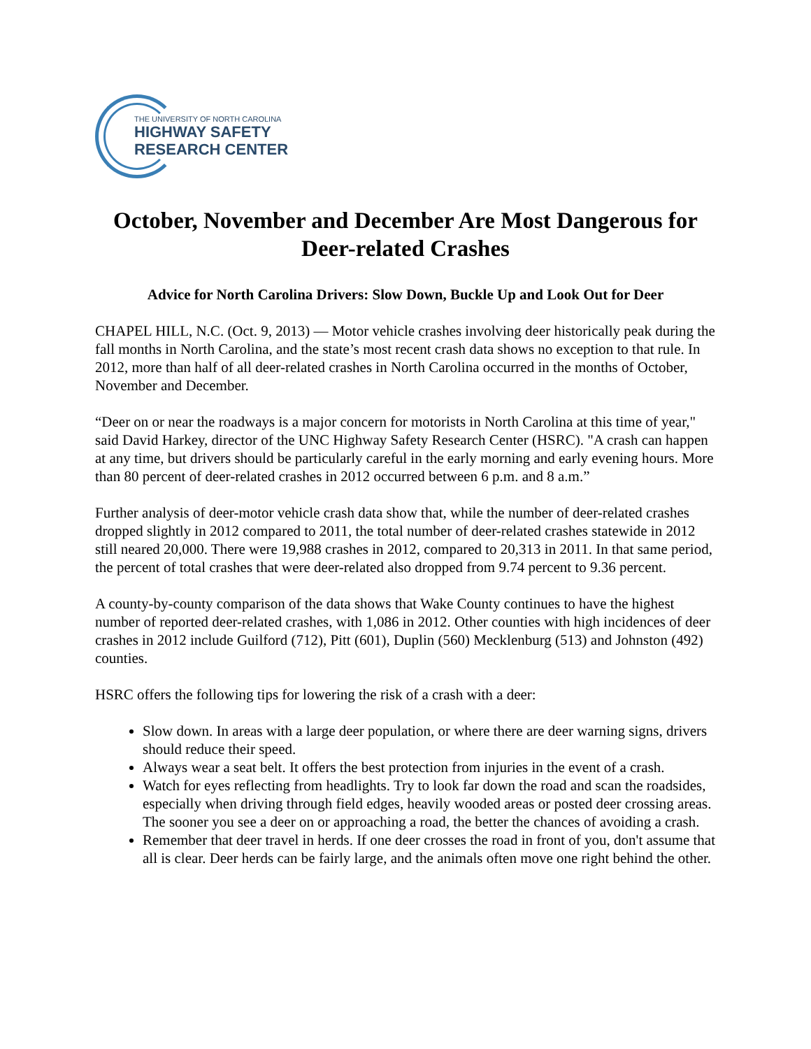THE UNIVERSITY OF NORTH CAROLINA
HIGHWAY SAFETY
RESEARCH CENTER
October, November and December Are Most Dangerous for Deer-related Crashes
Advice for North Carolina Drivers: Slow Down, Buckle Up and Look Out for Deer
CHAPEL HILL, N.C. (Oct. 9, 2013) — Motor vehicle crashes involving deer historically peak during the fall months in North Carolina, and the state’s most recent crash data shows no exception to that rule. In 2012, more than half of all deer-related crashes in North Carolina occurred in the months of October, November and December.
“Deer on or near the roadways is a major concern for motorists in North Carolina at this time of year," said David Harkey, director of the UNC Highway Safety Research Center (HSRC). "A crash can happen at any time, but drivers should be particularly careful in the early morning and early evening hours. More than 80 percent of deer-related crashes in 2012 occurred between 6 p.m. and 8 a.m.”
Further analysis of deer-motor vehicle crash data show that, while the number of deer-related crashes dropped slightly in 2012 compared to 2011, the total number of deer-related crashes statewide in 2012 still neared 20,000. There were 19,988 crashes in 2012, compared to 20,313 in 2011. In that same period, the percent of total crashes that were deer-related also dropped from 9.74 percent to 9.36 percent.
A county-by-county comparison of the data shows that Wake County continues to have the highest number of reported deer-related crashes, with 1,086 in 2012. Other counties with high incidences of deer crashes in 2012 include Guilford (712), Pitt (601), Duplin (560) Mecklenburg (513) and Johnston (492) counties.
HSRC offers the following tips for lowering the risk of a crash with a deer:
Slow down. In areas with a large deer population, or where there are deer warning signs, drivers should reduce their speed.
Always wear a seat belt. It offers the best protection from injuries in the event of a crash.
Watch for eyes reflecting from headlights. Try to look far down the road and scan the roadsides, especially when driving through field edges, heavily wooded areas or posted deer crossing areas. The sooner you see a deer on or approaching a road, the better the chances of avoiding a crash.
Remember that deer travel in herds. If one deer crosses the road in front of you, don't assume that all is clear. Deer herds can be fairly large, and the animals often move one right behind the other.